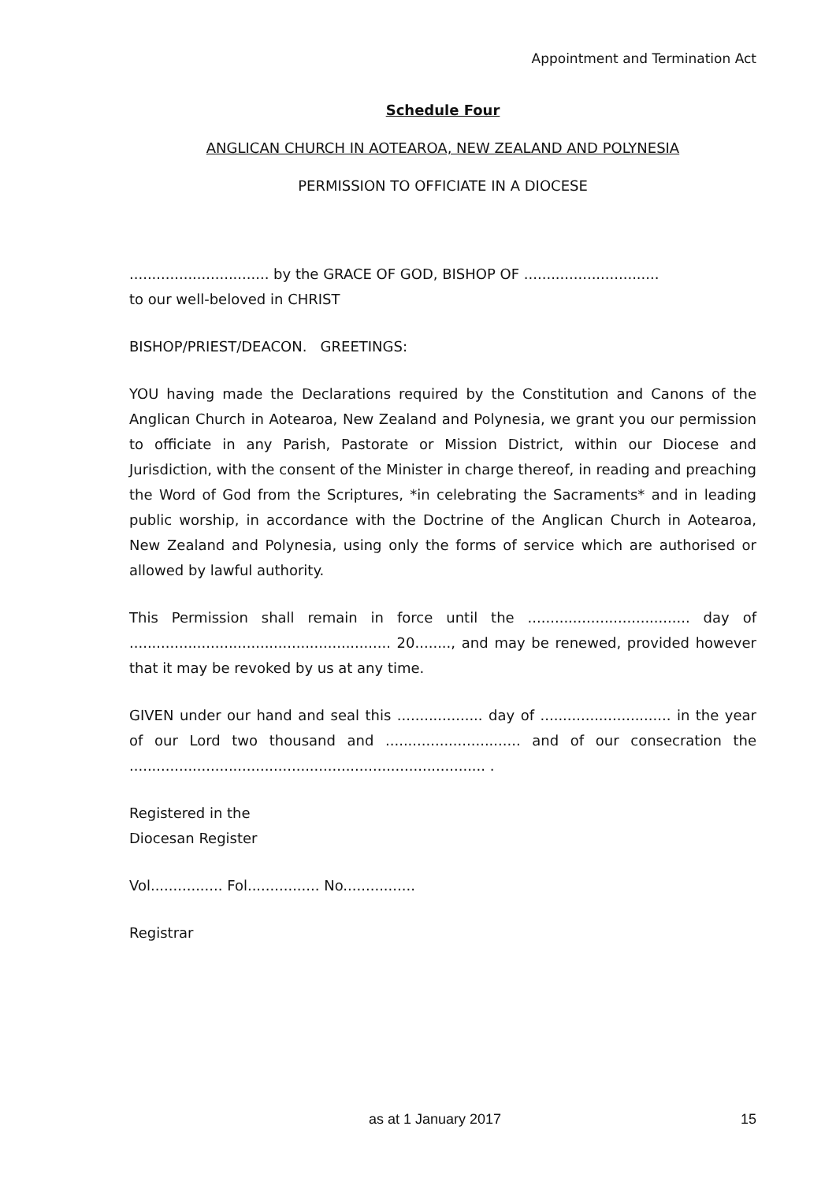Appointment and Termination Act
Schedule Four
ANGLICAN CHURCH IN AOTEAROA, NEW ZEALAND AND POLYNESIA
PERMISSION TO OFFICIATE IN A DIOCESE
............................... by the GRACE OF GOD, BISHOP OF ..............................
to our well-beloved in CHRIST
BISHOP/PRIEST/DEACON. GREETINGS:
YOU having made the Declarations required by the Constitution and Canons of the Anglican Church in Aotearoa, New Zealand and Polynesia, we grant you our permission to officiate in any Parish, Pastorate or Mission District, within our Diocese and Jurisdiction, with the consent of the Minister in charge thereof, in reading and preaching the Word of God from the Scriptures, *in celebrating the Sacraments* and in leading public worship, in accordance with the Doctrine of the Anglican Church in Aotearoa, New Zealand and Polynesia, using only the forms of service which are authorised or allowed by lawful authority.
This Permission shall remain in force until the .................................... day of .......................................................... 20........, and may be renewed, provided however that it may be revoked by us at any time.
GIVEN under our hand and seal this ................... day of ............................. in the year of our Lord two thousand and .............................. and of our consecration the ............................................................................... .
Registered in the
Diocesan Register
Vol................ Fol................ No................
Registrar
as at 1 January 2017 15